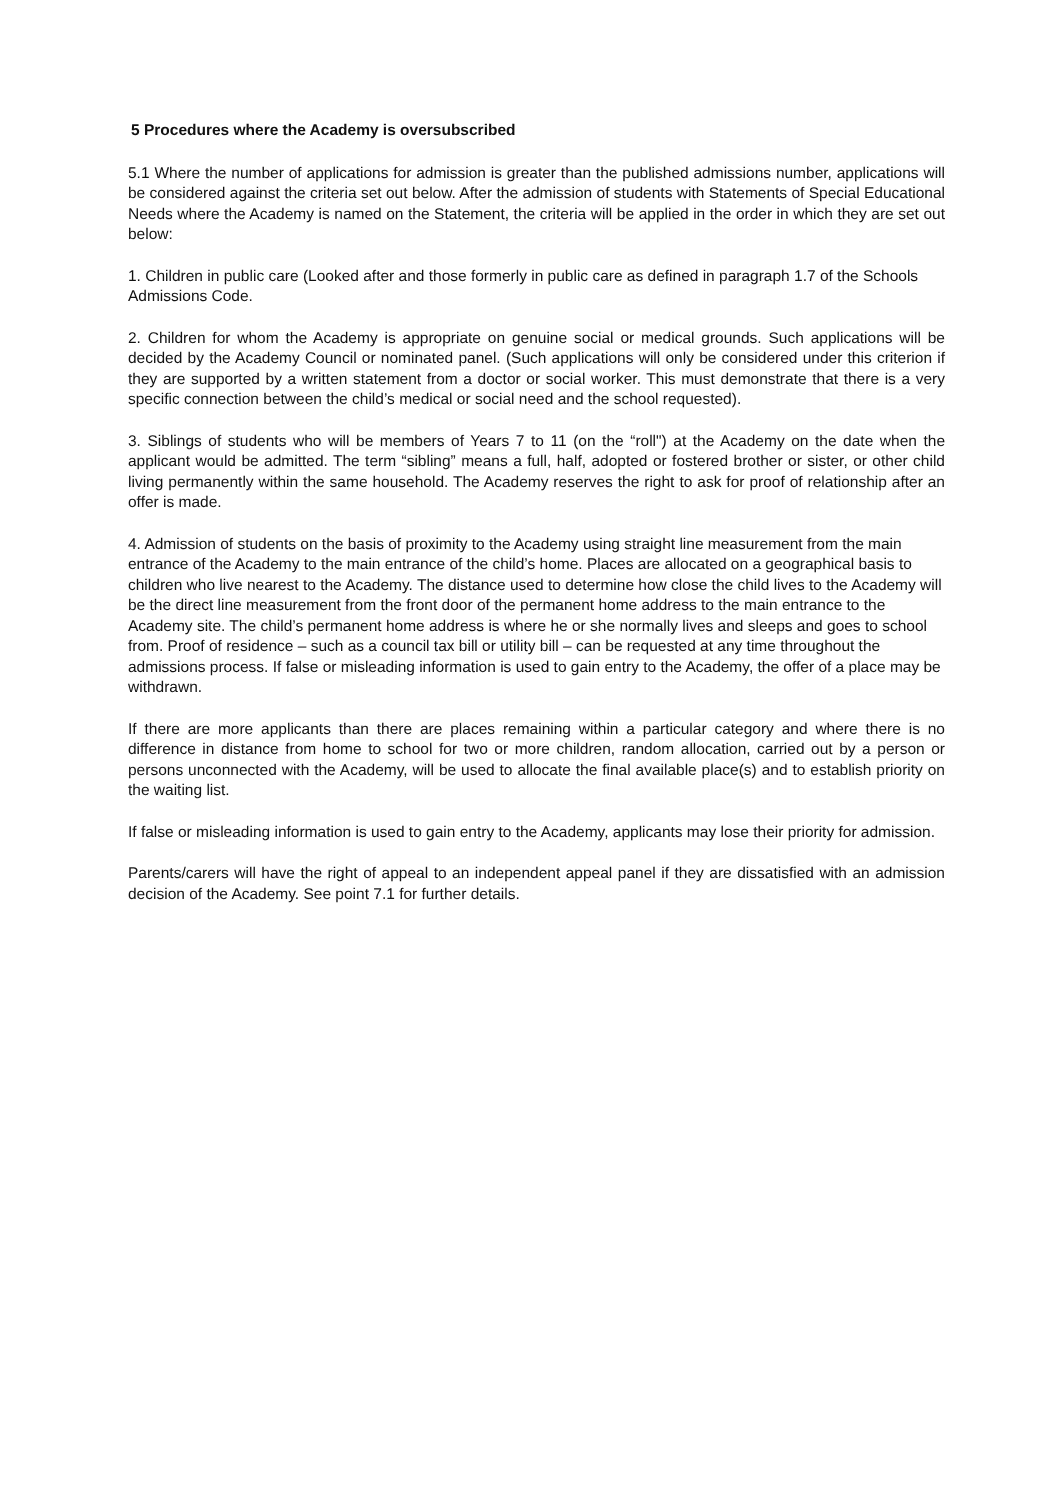5 Procedures where the Academy is oversubscribed
5.1 Where the number of applications for admission is greater than the published admissions number, applications will be considered against the criteria set out below. After the admission of students with Statements of Special Educational Needs where the Academy is named on the Statement, the criteria will be applied in the order in which they are set out below:
1. Children in public care (Looked after and those formerly in public care as defined in paragraph 1.7 of the Schools Admissions Code.
2. Children for whom the Academy is appropriate on genuine social or medical grounds. Such applications will be decided by the Academy Council or nominated panel. (Such applications will only be considered under this criterion if they are supported by a written statement from a doctor or social worker. This must demonstrate that there is a very specific connection between the child’s medical or social need and the school requested).
3. Siblings of students who will be members of Years 7 to 11 (on the “roll") at the Academy on the date when the applicant would be admitted. The term “sibling” means a full, half, adopted or fostered brother or sister, or other child living permanently within the same household. The Academy reserves the right to ask for proof of relationship after an offer is made.
4. Admission of students on the basis of proximity to the Academy using straight line measurement from the main entrance of the Academy to the main entrance of the child’s home. Places are allocated on a geographical basis to children who live nearest to the Academy. The distance used to determine how close the child lives to the Academy will be the direct line measurement from the front door of the permanent home address to the main entrance to the Academy site. The child’s permanent home address is where he or she normally lives and sleeps and goes to school from. Proof of residence – such as a council tax bill or utility bill – can be requested at any time throughout the admissions process. If false or misleading information is used to gain entry to the Academy, the offer of a place may be withdrawn.
If there are more applicants than there are places remaining within a particular category and where there is no difference in distance from home to school for two or more children, random allocation, carried out by a person or persons unconnected with the Academy, will be used to allocate the final available place(s) and to establish priority on the waiting list.
If false or misleading information is used to gain entry to the Academy, applicants may lose their priority for admission.
Parents/carers will have the right of appeal to an independent appeal panel if they are dissatisfied with an admission decision of the Academy. See point 7.1 for further details.